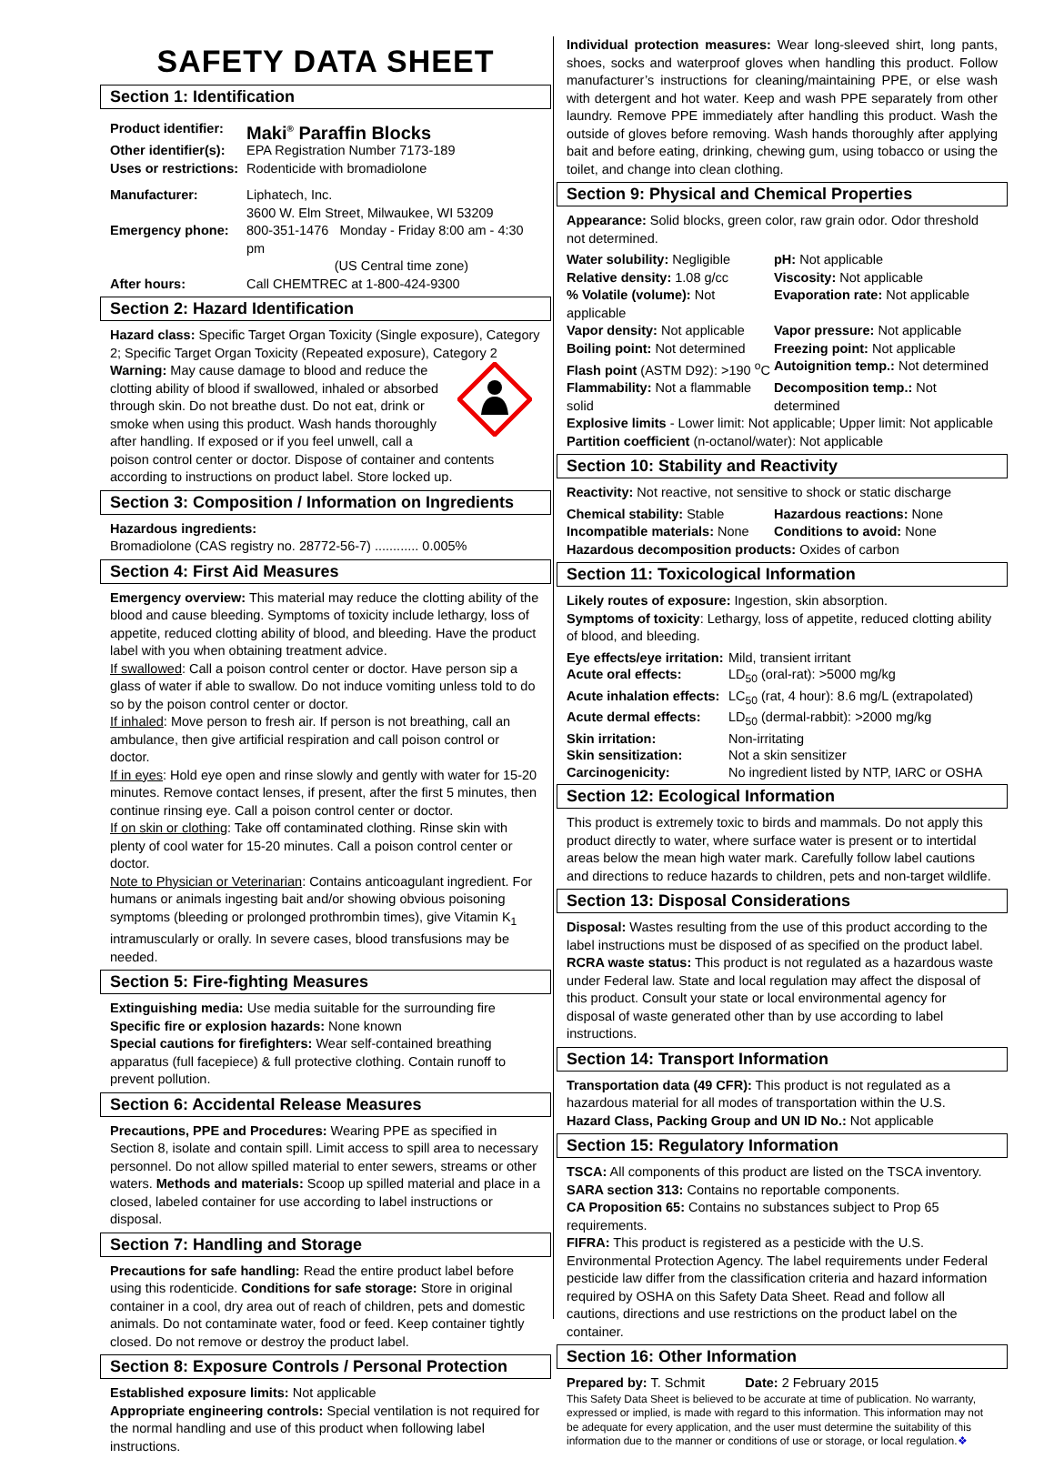SAFETY DATA SHEET
Section 1: Identification
Product identifier: Maki<sup>®</sup> Paraffin Blocks Other identifier(s): EPA Registration Number 7173-189 Uses or restrictions: Rodenticide with bromadiolone Manufacturer: Liphatech, Inc.
3600 W. Elm Street, Milwaukee, WI 53209 Emergency phone: 800-351-1476 Monday - Friday 8:00 am - 4:30 pm
(US Central time zone) After hours: Call CHEMTREC at 1-800-424-9300
Section 2: Hazard Identification
Hazard class: Specific Target Organ Toxicity (Single exposure), Category 2; Specific Target Organ Toxicity (Repeated exposure), Category 2 Warning: May cause damage to blood and reduce the clotting ability of blood if swallowed, inhaled or absorbed through skin. Do not breathe dust. Do not eat, drink or smoke when using this product. Wash hands thoroughly after handling. If exposed or if you feel unwell, call a poison control center or doctor. Dispose of container and contents according to instructions on product label. Store locked up.
Section 3: Composition / Information on Ingredients
Hazardous ingredients:
Bromadiolone (CAS registry no. 28772-56-7) ............ 0.005%
Section 4: First Aid Measures
Emergency overview: This material may reduce the clotting ability of the blood and cause bleeding. Symptoms of toxicity include lethargy, loss of appetite, reduced clotting ability of blood, and bleeding. Have the product label with you when obtaining treatment advice.
If swallowed: Call a poison control center or doctor. Have person sip a glass of water if able to swallow. Do not induce vomiting unless told to do so by the poison control center or doctor.
If inhaled: Move person to fresh air. If person is not breathing, call an ambulance, then give artificial respiration and call poison control or doctor.
If in eyes: Hold eye open and rinse slowly and gently with water for 15-20 minutes. Remove contact lenses, if present, after the first 5 minutes, then continue rinsing eye. Call a poison control center or doctor.
If on skin or clothing: Take off contaminated clothing. Rinse skin with plenty of cool water for 15-20 minutes. Call a poison control center or doctor.
Note to Physician or Veterinarian: Contains anticoagulant ingredient. For humans or animals ingesting bait and/or showing obvious poisoning symptoms (bleeding or prolonged prothrombin times), give Vitamin K<sub>1</sub> intramuscularly or orally. In severe cases, blood transfusions may be needed.
Section 5: Fire-fighting Measures
Extinguishing media: Use media suitable for the surrounding fire
Specific fire or explosion hazards: None known
Special cautions for firefighters: Wear self-contained breathing apparatus (full facepiece) & full protective clothing. Contain runoff to prevent pollution.
Section 6: Accidental Release Measures
Precautions, PPE and Procedures: Wearing PPE as specified in Section 8, isolate and contain spill. Limit access to spill area to necessary personnel. Do not allow spilled material to enter sewers, streams or other waters. Methods and materials: Scoop up spilled material and place in a closed, labeled container for use according to label instructions or disposal.
Section 7: Handling and Storage
Precautions for safe handling: Read the entire product label before using this rodenticide. Conditions for safe storage: Store in original container in a cool, dry area out of reach of children, pets and domestic animals. Do not contaminate water, food or feed. Keep container tightly closed. Do not remove or destroy the product label.
Section 8: Exposure Controls / Personal Protection
Established exposure limits: Not applicable
Appropriate engineering controls: Special ventilation is not required for the normal handling and use of this product when following label instructions.
Individual protection measures: Wear long-sleeved shirt, long pants, shoes, socks and waterproof gloves when handling this product. Follow manufacturer’s instructions for cleaning/maintaining PPE, or else wash with detergent and hot water. Keep and wash PPE separately from other laundry. Remove PPE immediately after handling this product. Wash the outside of gloves before removing. Wash hands thoroughly after applying bait and before eating, drinking, chewing gum, using tobacco or using the toilet, and change into clean clothing.
Section 9: Physical and Chemical Properties
Appearance: Solid blocks, green color, raw grain odor. Odor threshold not determined.
Water solubility: Negligible pH: Not applicable Relative density: 1.08 g/cc Viscosity: Not applicable % Volatile (volume): Not applicable Evaporation rate: Not applicable Vapor density: Not applicable Vapor pressure: Not applicable Boiling point: Not determined Freezing point: Not applicable Flash point (ASTM D92): >190 <sup>o</sup>C Autoignition temp.: Not determined Flammability: Not a flammable solid Decomposition temp.: Not determined
Explosive limits - Lower limit: Not applicable; Upper limit: Not applicable
Partition coefficient (n-octanol/water): Not applicable
Section 10: Stability and Reactivity
Reactivity: Not reactive, not sensitive to shock or static discharge
Chemical stability: Stable Hazardous reactions: None Incompatible materials: None Conditions to avoid: None
Hazardous decomposition products: Oxides of carbon
Section 11: Toxicological Information
Likely routes of exposure: Ingestion, skin absorption.
Symptoms of toxicity: Lethargy, loss of appetite, reduced clotting ability of blood, and bleeding.
Eye effects/eye irritation: Mild, transient irritant Acute oral effects: LD<sub>50</sub> (oral-rat): >5000 mg/kg Acute inhalation effects: LC<sub>50</sub> (rat, 4 hour): 8.6 mg/L (extrapolated) Acute dermal effects: LD<sub>50</sub> (dermal-rabbit): >2000 mg/kg Skin irritation: Non-irritating Skin sensitization: Not a skin sensitizer Carcinogenicity: No ingredient listed by NTP, IARC or OSHA
Section 12: Ecological Information
This product is extremely toxic to birds and mammals. Do not apply this product directly to water, where surface water is present or to intertidal areas below the mean high water mark. Carefully follow label cautions and directions to reduce hazards to children, pets and non-target wildlife.
Section 13: Disposal Considerations
Disposal: Wastes resulting from the use of this product according to the label instructions must be disposed of as specified on the product label.
RCRA waste status: This product is not regulated as a hazardous waste under Federal law. State and local regulation may affect the disposal of this product. Consult your state or local environmental agency for disposal of waste generated other than by use according to label instructions.
Section 14: Transport Information
Transportation data (49 CFR): This product is not regulated as a hazardous material for all modes of transportation within the U.S.
Hazard Class, Packing Group and UN ID No.: Not applicable
Section 15: Regulatory Information
TSCA: All components of this product are listed on the TSCA inventory.
SARA section 313: Contains no reportable components.
CA Proposition 65: Contains no substances subject to Prop 65 requirements.
FIFRA: This product is registered as a pesticide with the U.S. Environmental Protection Agency. The label requirements under Federal pesticide law differ from the classification criteria and hazard information required by OSHA on this Safety Data Sheet. Read and follow all cautions, directions and use restrictions on the product label on the container.
Section 16: Other Information
Prepared by: T. Schmit Date: 2 February 2015
This Safety Data Sheet is believed to be accurate at time of publication. No warranty, expressed or implied, is made with regard to this information. This information may not be adequate for every application, and the user must determine the suitability of this information due to the manner or conditions of use or storage, or local regulation.❖